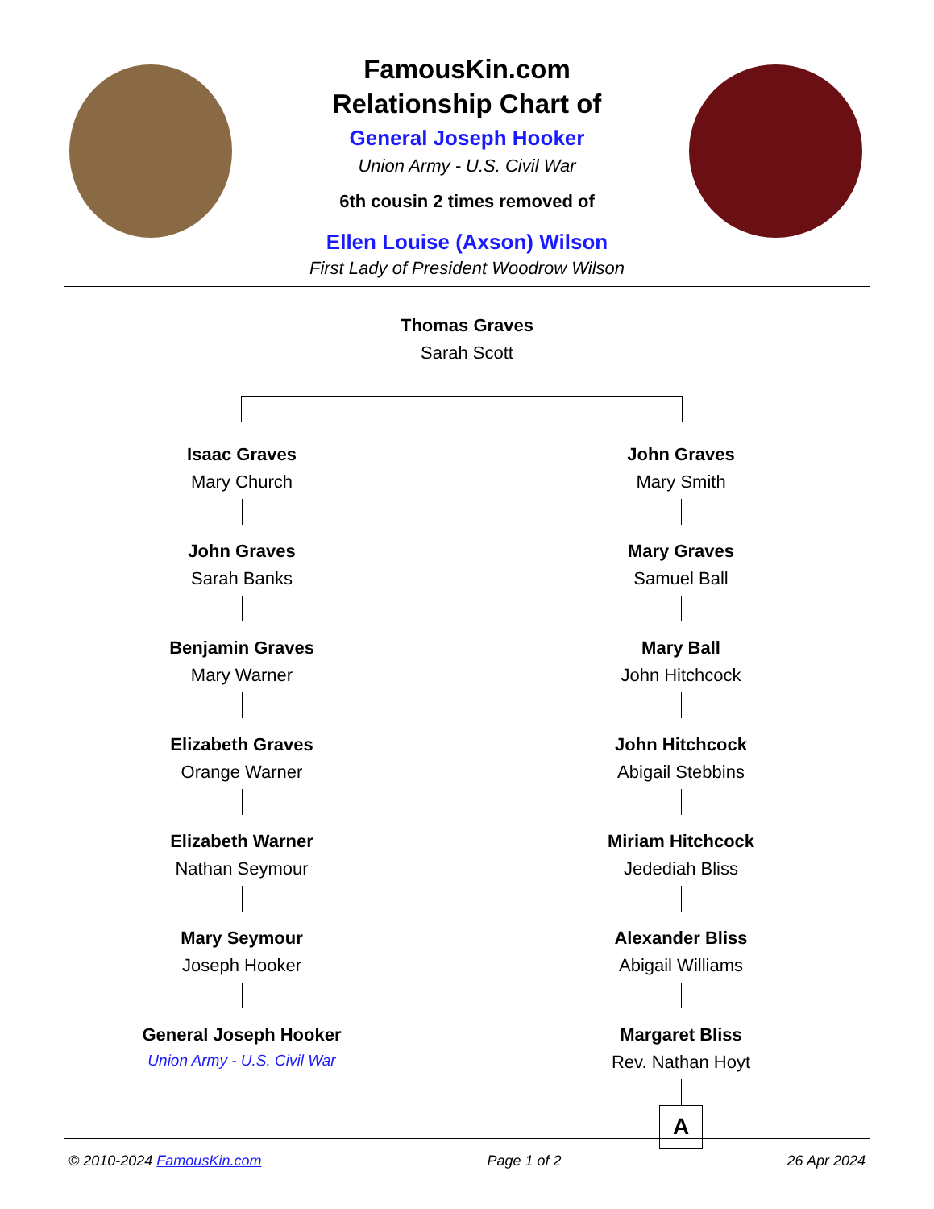FamousKin.com
Relationship Chart of
General Joseph Hooker
Union Army - U.S. Civil War
6th cousin 2 times removed of
Ellen Louise (Axson) Wilson
First Lady of President Woodrow Wilson
Thomas Graves
Sarah Scott
Isaac Graves
Mary Church
John Graves
Sarah Banks
Benjamin Graves
Mary Warner
Elizabeth Graves
Orange Warner
Elizabeth Warner
Nathan Seymour
Mary Seymour
Joseph Hooker
General Joseph Hooker
Union Army - U.S. Civil War
John Graves
Mary Smith
Mary Graves
Samuel Ball
Mary Ball
John Hitchcock
John Hitchcock
Abigail Stebbins
Miriam Hitchcock
Jedediah Bliss
Alexander Bliss
Abigail Williams
Margaret Bliss
Rev. Nathan Hoyt
A
© 2010-2024 FamousKin.com Page 1 of 2 26 Apr 2024